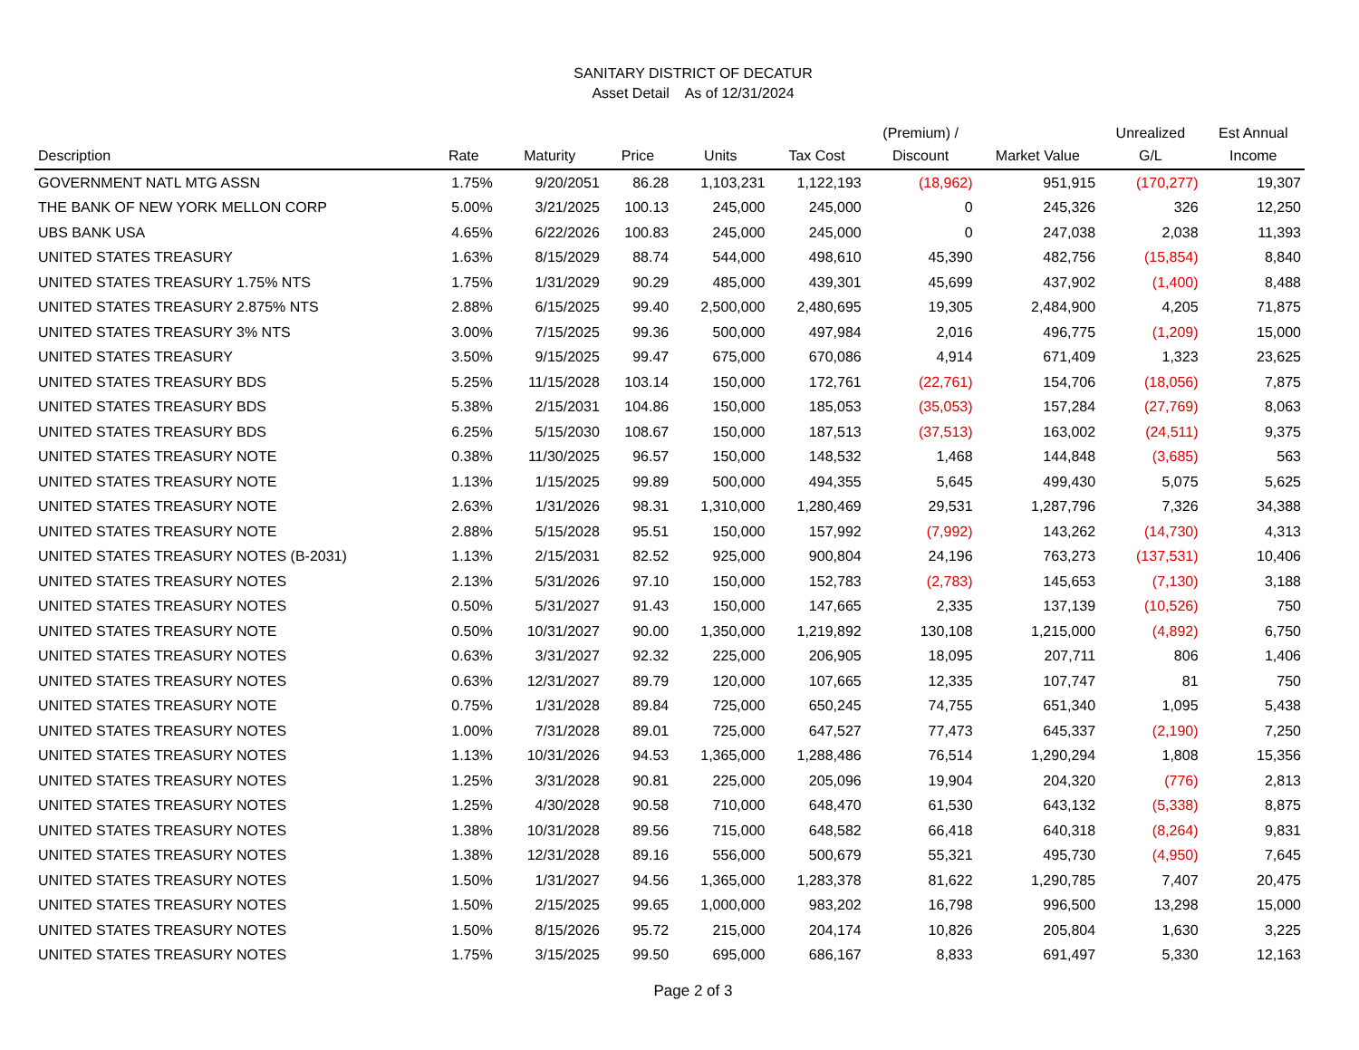SANITARY DISTRICT OF DECATUR
Asset Detail As of 12/31/2024
| Description | Rate | Maturity | Price | Units | Tax Cost | (Premium) / Discount | Market Value | Unrealized G/L | Est Annual Income |
| --- | --- | --- | --- | --- | --- | --- | --- | --- | --- |
| GOVERNMENT NATL MTG ASSN | 1.75% | 9/20/2051 | 86.28 | 1,103,231 | 1,122,193 | (18,962) | 951,915 | (170,277) | 19,307 |
| THE BANK OF NEW YORK MELLON CORP | 5.00% | 3/21/2025 | 100.13 | 245,000 | 245,000 | 0 | 245,326 | 326 | 12,250 |
| UBS BANK USA | 4.65% | 6/22/2026 | 100.83 | 245,000 | 245,000 | 0 | 247,038 | 2,038 | 11,393 |
| UNITED STATES TREASURY | 1.63% | 8/15/2029 | 88.74 | 544,000 | 498,610 | 45,390 | 482,756 | (15,854) | 8,840 |
| UNITED STATES TREASURY 1.75% NTS | 1.75% | 1/31/2029 | 90.29 | 485,000 | 439,301 | 45,699 | 437,902 | (1,400) | 8,488 |
| UNITED STATES TREASURY 2.875% NTS | 2.88% | 6/15/2025 | 99.40 | 2,500,000 | 2,480,695 | 19,305 | 2,484,900 | 4,205 | 71,875 |
| UNITED STATES TREASURY 3% NTS | 3.00% | 7/15/2025 | 99.36 | 500,000 | 497,984 | 2,016 | 496,775 | (1,209) | 15,000 |
| UNITED STATES TREASURY | 3.50% | 9/15/2025 | 99.47 | 675,000 | 670,086 | 4,914 | 671,409 | 1,323 | 23,625 |
| UNITED STATES TREASURY BDS | 5.25% | 11/15/2028 | 103.14 | 150,000 | 172,761 | (22,761) | 154,706 | (18,056) | 7,875 |
| UNITED STATES TREASURY BDS | 5.38% | 2/15/2031 | 104.86 | 150,000 | 185,053 | (35,053) | 157,284 | (27,769) | 8,063 |
| UNITED STATES TREASURY BDS | 6.25% | 5/15/2030 | 108.67 | 150,000 | 187,513 | (37,513) | 163,002 | (24,511) | 9,375 |
| UNITED STATES TREASURY NOTE | 0.38% | 11/30/2025 | 96.57 | 150,000 | 148,532 | 1,468 | 144,848 | (3,685) | 563 |
| UNITED STATES TREASURY NOTE | 1.13% | 1/15/2025 | 99.89 | 500,000 | 494,355 | 5,645 | 499,430 | 5,075 | 5,625 |
| UNITED STATES TREASURY NOTE | 2.63% | 1/31/2026 | 98.31 | 1,310,000 | 1,280,469 | 29,531 | 1,287,796 | 7,326 | 34,388 |
| UNITED STATES TREASURY NOTE | 2.88% | 5/15/2028 | 95.51 | 150,000 | 157,992 | (7,992) | 143,262 | (14,730) | 4,313 |
| UNITED STATES TREASURY NOTES (B-2031) | 1.13% | 2/15/2031 | 82.52 | 925,000 | 900,804 | 24,196 | 763,273 | (137,531) | 10,406 |
| UNITED STATES TREASURY NOTES | 2.13% | 5/31/2026 | 97.10 | 150,000 | 152,783 | (2,783) | 145,653 | (7,130) | 3,188 |
| UNITED STATES TREASURY NOTES | 0.50% | 5/31/2027 | 91.43 | 150,000 | 147,665 | 2,335 | 137,139 | (10,526) | 750 |
| UNITED STATES TREASURY NOTE | 0.50% | 10/31/2027 | 90.00 | 1,350,000 | 1,219,892 | 130,108 | 1,215,000 | (4,892) | 6,750 |
| UNITED STATES TREASURY NOTES | 0.63% | 3/31/2027 | 92.32 | 225,000 | 206,905 | 18,095 | 207,711 | 806 | 1,406 |
| UNITED STATES TREASURY NOTES | 0.63% | 12/31/2027 | 89.79 | 120,000 | 107,665 | 12,335 | 107,747 | 81 | 750 |
| UNITED STATES TREASURY NOTE | 0.75% | 1/31/2028 | 89.84 | 725,000 | 650,245 | 74,755 | 651,340 | 1,095 | 5,438 |
| UNITED STATES TREASURY NOTES | 1.00% | 7/31/2028 | 89.01 | 725,000 | 647,527 | 77,473 | 645,337 | (2,190) | 7,250 |
| UNITED STATES TREASURY NOTES | 1.13% | 10/31/2026 | 94.53 | 1,365,000 | 1,288,486 | 76,514 | 1,290,294 | 1,808 | 15,356 |
| UNITED STATES TREASURY NOTES | 1.25% | 3/31/2028 | 90.81 | 225,000 | 205,096 | 19,904 | 204,320 | (776) | 2,813 |
| UNITED STATES TREASURY NOTES | 1.25% | 4/30/2028 | 90.58 | 710,000 | 648,470 | 61,530 | 643,132 | (5,338) | 8,875 |
| UNITED STATES TREASURY NOTES | 1.38% | 10/31/2028 | 89.56 | 715,000 | 648,582 | 66,418 | 640,318 | (8,264) | 9,831 |
| UNITED STATES TREASURY NOTES | 1.38% | 12/31/2028 | 89.16 | 556,000 | 500,679 | 55,321 | 495,730 | (4,950) | 7,645 |
| UNITED STATES TREASURY NOTES | 1.50% | 1/31/2027 | 94.56 | 1,365,000 | 1,283,378 | 81,622 | 1,290,785 | 7,407 | 20,475 |
| UNITED STATES TREASURY NOTES | 1.50% | 2/15/2025 | 99.65 | 1,000,000 | 983,202 | 16,798 | 996,500 | 13,298 | 15,000 |
| UNITED STATES TREASURY NOTES | 1.50% | 8/15/2026 | 95.72 | 215,000 | 204,174 | 10,826 | 205,804 | 1,630 | 3,225 |
| UNITED STATES TREASURY NOTES | 1.75% | 3/15/2025 | 99.50 | 695,000 | 686,167 | 8,833 | 691,497 | 5,330 | 12,163 |
Page 2 of 3